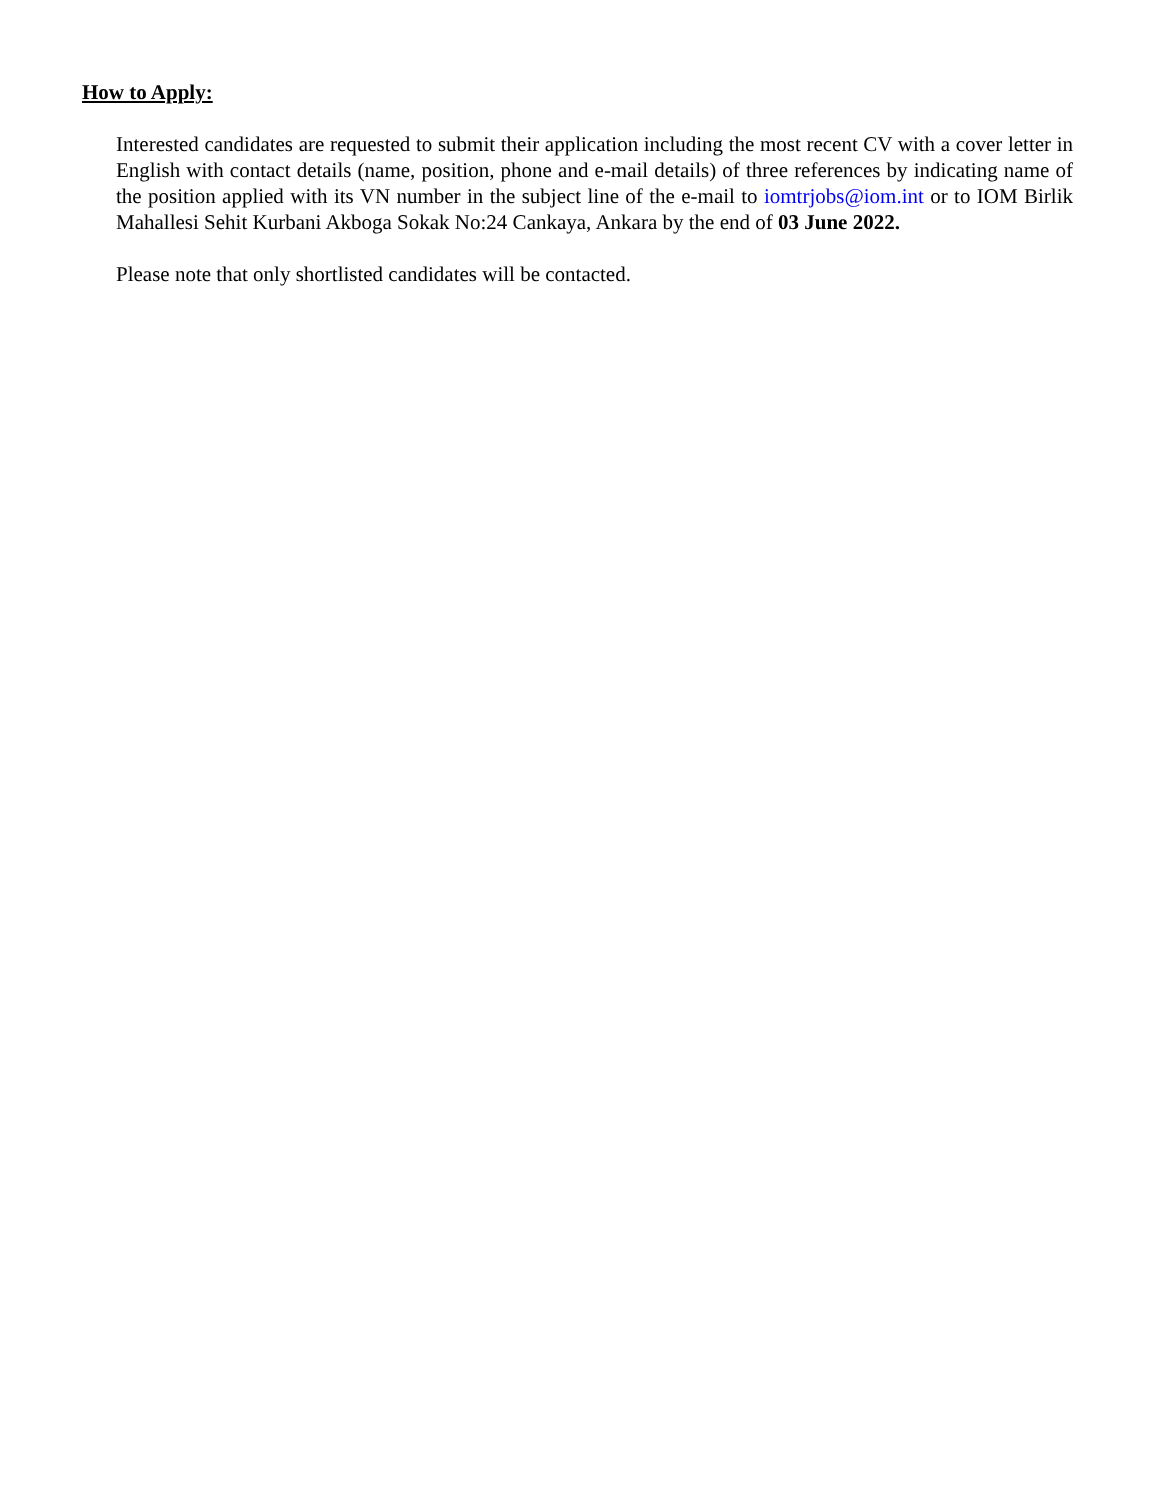How to Apply:
Interested candidates are requested to submit their application including the most recent CV with a cover letter in English with contact details (name, position, phone and e-mail details) of three references by indicating name of the position applied with its VN number in the subject line of the e-mail to iomtrjobs@iom.int or to IOM Birlik Mahallesi Sehit Kurbani Akboga Sokak No:24 Cankaya, Ankara by the end of 03 June 2022.
Please note that only shortlisted candidates will be contacted.